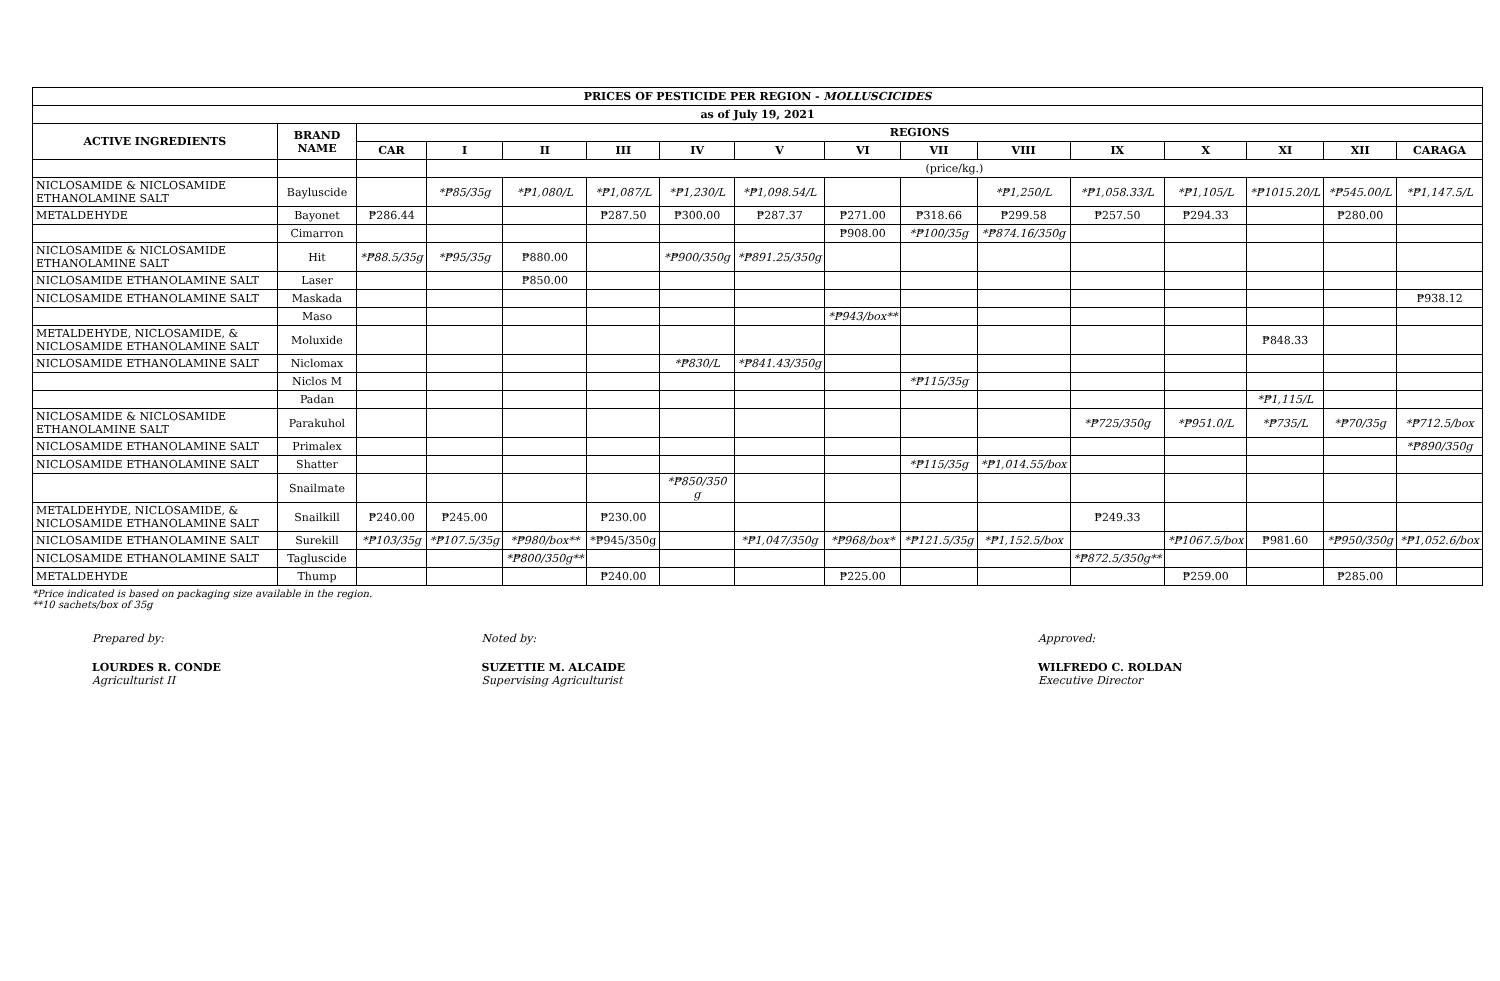| PRICES OF PESTICIDE PER REGION - MOLLUSCICIDES | | | | | | | | | | | | | | | |
| --- | --- | --- | --- | --- | --- | --- | --- | --- | --- | --- | --- | --- | --- | --- | --- |
| as of July 19, 2021 | | | | | | | | | | | | | | | |
| ACTIVE INGREDIENTS | BRAND NAME | REGIONS | | | | | | | | | | | | | |
| | | CAR | I | II | III | IV | V | VI | VII | VIII | IX | X | XI | XII | CARAGA |
| | | | (price/kg.) | | | | | | | | | | | | |
| NICLOSAMIDE & NICLOSAMIDE ETHANOLAMINE SALT | Bayluscide | | *₱85/35g | *₱1,080/L | *₱1,087/L | *₱1,230/L | *₱1,098.54/L | | | *₱1,250/L | *₱1,058.33/L | *₱1,105/L | *₱1015.20/L | *₱545.00/L | *₱1,147.5/L |
| METALDEHYDE | Bayonet | ₱286.44 | | | ₱287.50 | ₱300.00 | ₱287.37 | ₱271.00 | ₱318.66 | ₱299.58 | ₱257.50 | ₱294.33 | | ₱280.00 | |
| | Cimarron | | | | | | | ₱908.00 | *₱100/35g | *₱874.16/350g | | | | | |
| NICLOSAMIDE & NICLOSAMIDE ETHANOLAMINE SALT | Hit | *₱88.5/35g | *₱95/35g | ₱880.00 | | *₱900/350g | *₱891.25/350g | | | | | | | | |
| NICLOSAMIDE ETHANOLAMINE SALT | Laser | | | ₱850.00 | | | | | | | | | | | |
| NICLOSAMIDE ETHANOLAMINE SALT | Maskada | | | | | | | | | | | | | | ₱938.12 |
| | Maso | | | | | | | *₱943/box** | | | | | | | |
| METALDEHYDE, NICLOSAMIDE, & NICLOSAMIDE ETHANOLAMINE SALT | Moluxide | | | | | | | | | | | | ₱848.33 | | |
| NICLOSAMIDE ETHANOLAMINE SALT | Niclomax | | | | | *₱830/L | *₱841.43/350g | | | | | | | | |
| | Niclos M | | | | | | | | *₱115/35g | | | | | | |
| | Padan | | | | | | | | | | | | *₱1,115/L | | |
| NICLOSAMIDE & NICLOSAMIDE ETHANOLAMINE SALT | Parakuhol | | | | | | | | | | *₱725/350g | *₱951.0/L | *₱735/L | *₱70/35g | *₱712.5/box |
| NICLOSAMIDE ETHANOLAMINE SALT | Primalex | | | | | | | | | | | | | | *₱890/350g |
| NICLOSAMIDE ETHANOLAMINE SALT | Shatter | | | | | | | | *₱115/35g | *₱1,014.55/box | | | | | |
| | Snailmate | | | | | *₱850/350 g | | | | | | | | | |
| METALDEHYDE, NICLOSAMIDE, & NICLOSAMIDE ETHANOLAMINE SALT | Snailkill | ₱240.00 | ₱245.00 | | ₱230.00 | | | | | | ₱249.33 | | | | |
| NICLOSAMIDE ETHANOLAMINE SALT | Surekill | *₱103/35g | *₱107.5/35g | *₱980/box** | *₱945/350g | | *₱1,047/350g | *₱968/box* | *₱121.5/35g | *₱1,152.5/box | | *₱1067.5/box | ₱981.60 | *₱950/350g | *₱1,052.6/box |
| NICLOSAMIDE ETHANOLAMINE SALT | Tagluscide | | | *₱800/350g** | | | | | | | *₱872.5/350g** | | | | |
| METALDEHYDE | Thump | | | | ₱240.00 | | | ₱225.00 | | | | ₱259.00 | | ₱285.00 | |
*Price indicated is based on packaging size available in the region.
**10 sachets/box of 35g
Prepared by:
LOURDES R. CONDE
Agriculturist II
Noted by:
SUZETTIE M. ALCAIDE
Supervising Agriculturist
Approved:
WILFREDO C. ROLDAN
Executive Director